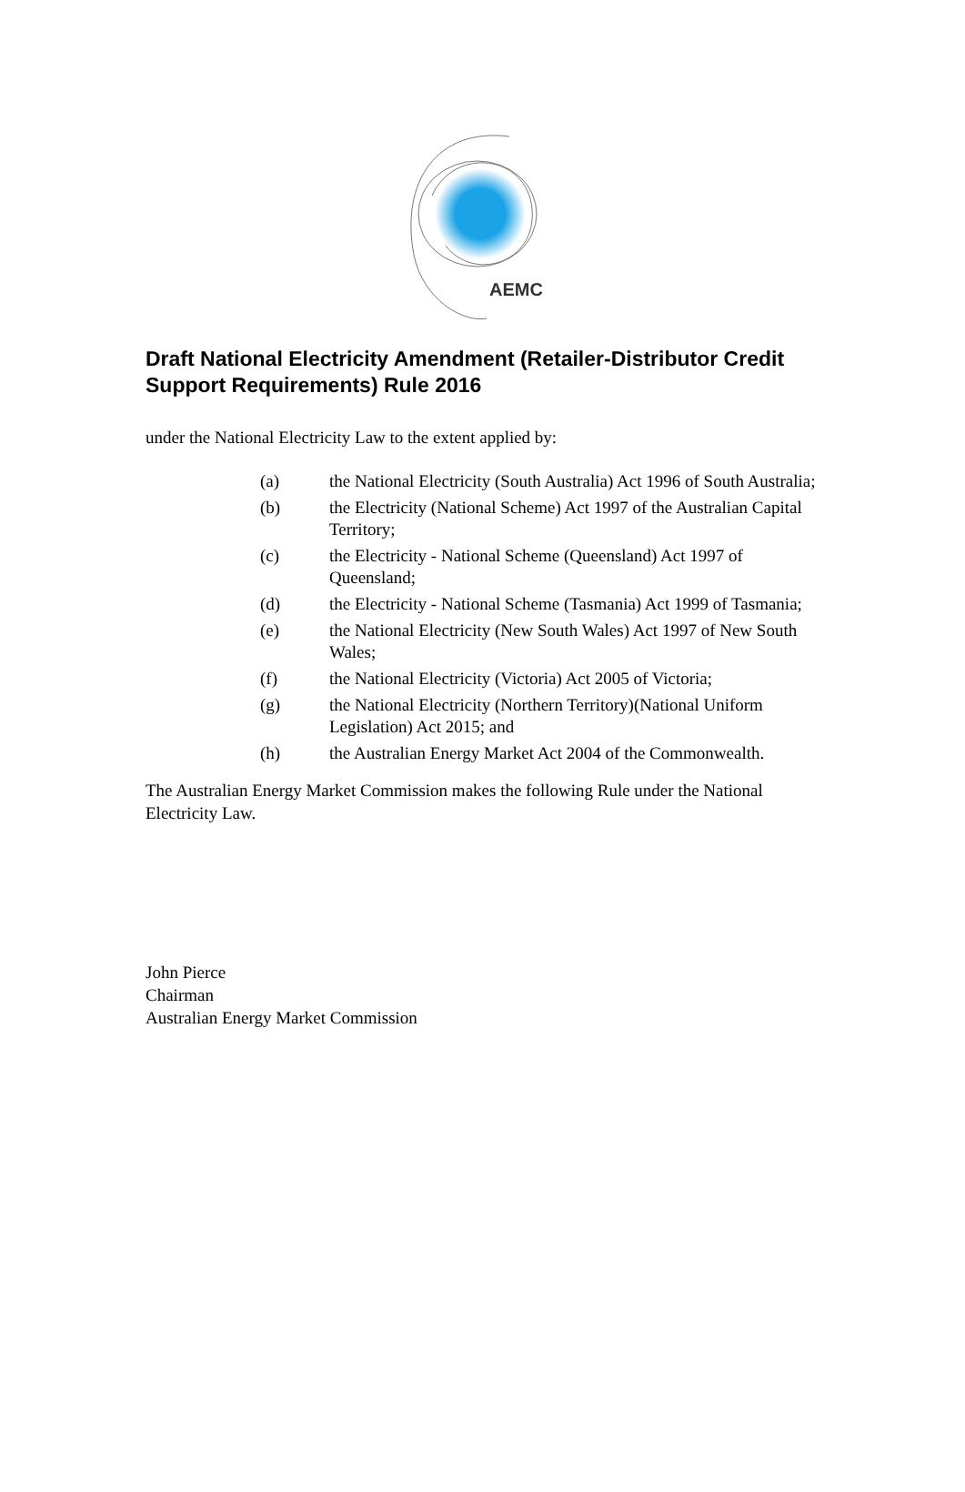AEMC
Draft National Electricity Amendment (Retailer-Distributor Credit Support Requirements) Rule 2016
under the National Electricity Law to the extent applied by:
(a) the National Electricity (South Australia) Act 1996 of South Australia;
(b) the Electricity (National Scheme) Act 1997 of the Australian Capital Territory;
(c) the Electricity - National Scheme (Queensland) Act 1997 of Queensland;
(d) the Electricity - National Scheme (Tasmania) Act 1999 of Tasmania;
(e) the National Electricity (New South Wales) Act 1997 of New South Wales;
(f) the National Electricity (Victoria) Act 2005 of Victoria;
(g) the National Electricity (Northern Territory)(National Uniform Legislation) Act 2015; and
(h) the Australian Energy Market Act 2004 of the Commonwealth.
The Australian Energy Market Commission makes the following Rule under the National Electricity Law.
John Pierce
Chairman
Australian Energy Market Commission